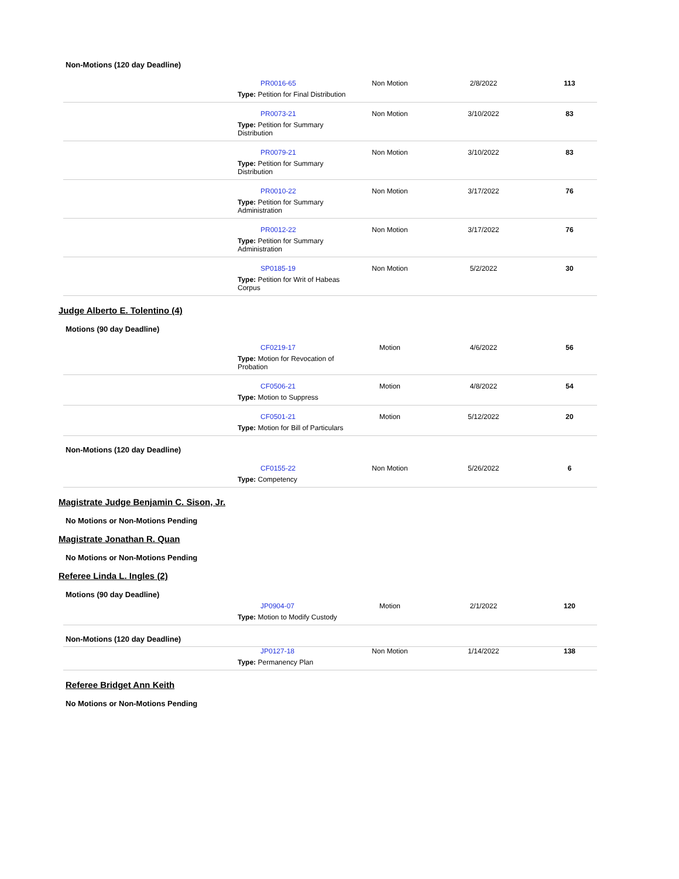Non-Motions (120 day Deadline)
| | PR0016-65 Type: Petition for Final Distribution | Non Motion | 2/8/2022 | 113 |
| | PR0073-21 Type: Petition for Summary Distribution | Non Motion | 3/10/2022 | 83 |
| | PR0079-21 Type: Petition for Summary Distribution | Non Motion | 3/10/2022 | 83 |
| | PR0010-22 Type: Petition for Summary Administration | Non Motion | 3/17/2022 | 76 |
| | PR0012-22 Type: Petition for Summary Administration | Non Motion | 3/17/2022 | 76 |
| | SP0185-19 Type: Petition for Writ of Habeas Corpus | Non Motion | 5/2/2022 | 30 |
Judge Alberto E. Tolentino (4)
Motions (90 day Deadline)
| | CF0219-17 Type: Motion for Revocation of Probation | Motion | 4/6/2022 | 56 |
| | CF0506-21 Type: Motion to Suppress | Motion | 4/8/2022 | 54 |
| | CF0501-21 Type: Motion for Bill of Particulars | Motion | 5/12/2022 | 20 |
Non-Motions (120 day Deadline)
| | CF0155-22 Type: Competency | Non Motion | 5/26/2022 | 6 |
Magistrate Judge Benjamin C. Sison, Jr.
No Motions or Non-Motions Pending
Magistrate Jonathan R. Quan
No Motions or Non-Motions Pending
Referee Linda L. Ingles (2)
Motions (90 day Deadline)
| | JP0904-07 Type: Motion to Modify Custody | Motion | 2/1/2022 | 120 |
Non-Motions (120 day Deadline)
| | JP0127-18 Type: Permanency Plan | Non Motion | 1/14/2022 | 138 |
Referee Bridget Ann Keith
No Motions or Non-Motions Pending